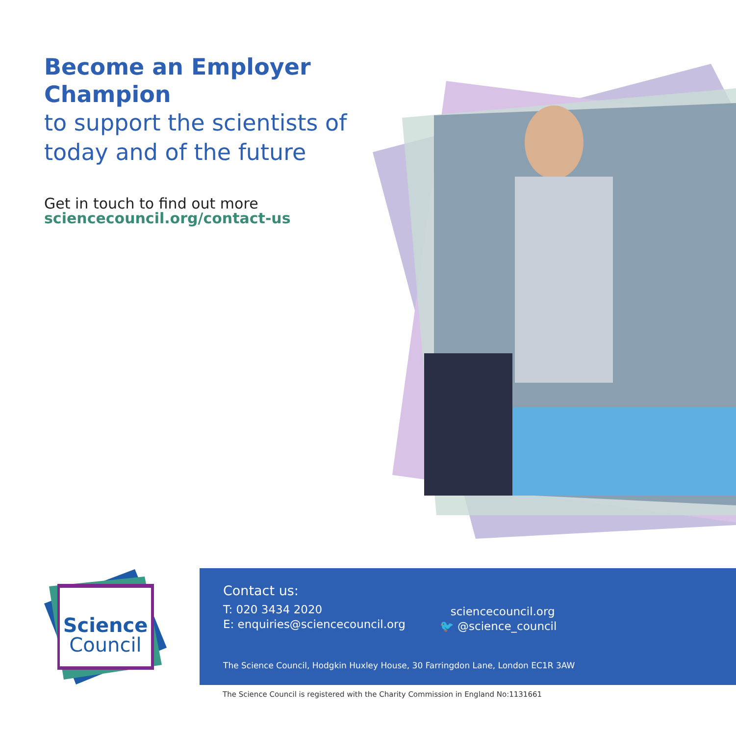Become an Employer Champion
to support the scientists of today and of the future
Get in touch to find out more
sciencecouncil.org/contact-us
Science
Council
Contact us:
T: 020 3434 2020
E: enquiries@sciencecouncil.org
sciencecouncil.org
🐦 @science_council
The Science Council, Hodgkin Huxley House, 30 Farringdon Lane, London EC1R 3AW
The Science Council is registered with the Charity Commission in England No:1131661